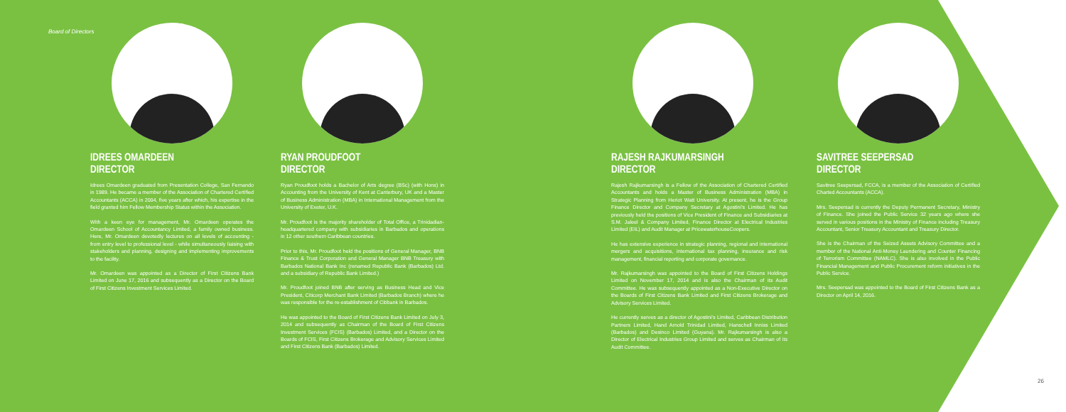Board of Directors
IDREES OMARDEEN
DIRECTOR
Idrees Omardeen graduated from Presentation College, San Fernando in 1989. He became a member of the Association of Chartered Certified Accountants (ACCA) in 2004, five years after which, his expertise in the field granted him Fellow Membership Status within the Association.
With a keen eye for management, Mr. Omardeen operates the Omardeen School of Accountancy Limited, a family owned business. Here, Mr. Omardeen devotedly lectures on all levels of accounting - from entry level to professional level - while simultaneously liaising with stakeholders and planning, designing and implementing improvements to the facility.
Mr. Omardeen was appointed as a Director of First Citizens Bank Limited on June 17, 2016 and subsequently as a Director on the Board of First Citizens Investment Services Limited.
RYAN PROUDFOOT
DIRECTOR
Ryan Proudfoot holds a Bachelor of Arts degree (BSc) (with Hons) in Accounting from the University of Kent at Canterbury, UK and a Master of Business Administration (MBA) in International Management from the University of Exeter, U.K.
Mr. Proudfoot is the majority shareholder of Total Office, a Trinidadian-headquartered company with subsidiaries in Barbados and operations in 12 other southern Caribbean countries.
Prior to this, Mr. Proudfoot held the positions of General Manager, BNB Finance & Trust Corporation and General Manager BNB Treasury with Barbados National Bank Inc (renamed Republic Bank (Barbados) Ltd. and a subsidiary of Republic Bank Limited.)
Mr. Proudfoot joined BNB after serving as Business Head and Vice President, Citicorp Merchant Bank Limited (Barbados Branch) where he was responsible for the re-establishment of Citibank in Barbados.
He was appointed to the Board of First Citizens Bank Limited on July 3, 2014 and subsequently as Chairman of the Board of First Citizens Investment Services (FCIS) (Barbados) Limited, and a Director on the Boards of FCIS, First Citizens Brokerage and Advisory Services Limited and First Citizens Bank (Barbados) Limited.
RAJESH RAJKUMARSINGH
DIRECTOR
Rajesh Rajkumarsingh is a Fellow of the Association of Chartered Certified Accountants and holds a Master of Business Administration (MBA) in Strategic Planning from Heriot Watt University. At present, he is the Group Finance Director and Company Secretary at Agostini's Limited. He has previously held the positions of Vice President of Finance and Subsidiaries at S.M. Jaleel & Company Limited, Finance Director at Electrical Industries Limited (EIL) and Audit Manager at PricewaterhouseCoopers.
He has extensive experience in strategic planning, regional and international mergers and acquisitions, international tax planning, insurance and risk management, financial reporting and corporate governance.
Mr. Rajkumarsingh was appointed to the Board of First Citizens Holdings Limited on November 17, 2014 and is also the Chairman of its Audit Committee. He was subsequently appointed as a Non-Executive Director on the Boards of First Citizens Bank Limited and First Citizens Brokerage and Advisory Services Limited.
He currently serves as a director of Agostini's Limited, Caribbean Distribution Partners Limited, Hand Arnold Trinidad Limited, Hanschell Inniss Limited (Barbados) and Desinco Limited (Guyana). Mr. Rajkumarsingh is also a Director of Electrical Industries Group Limited and serves as Chairman of its Audit Committee.
SAVITREE SEEPERSAD
DIRECTOR
Savitree Seepersad, FCCA, is a member of the Association of Certified Charted Accountants (ACCA).
Mrs. Seepersad is currently the Deputy Permanent Secretary, Ministry of Finance. She joined the Public Service 32 years ago where she served in various positions in the Ministry of Finance including Treasury Accountant, Senior Treasury Accountant and Treasury Director.
She is the Chairman of the Seized Assets Advisory Committee and a member of the National Anti-Money Laundering and Counter Financing of Terrorism Committee (NAMLC). She is also involved in the Public Financial Management and Public Procurement reform initiatives in the Public Service.
Mrs. Seepersad was appointed to the Board of First Citizens Bank as a Director on April 14, 2016.
26